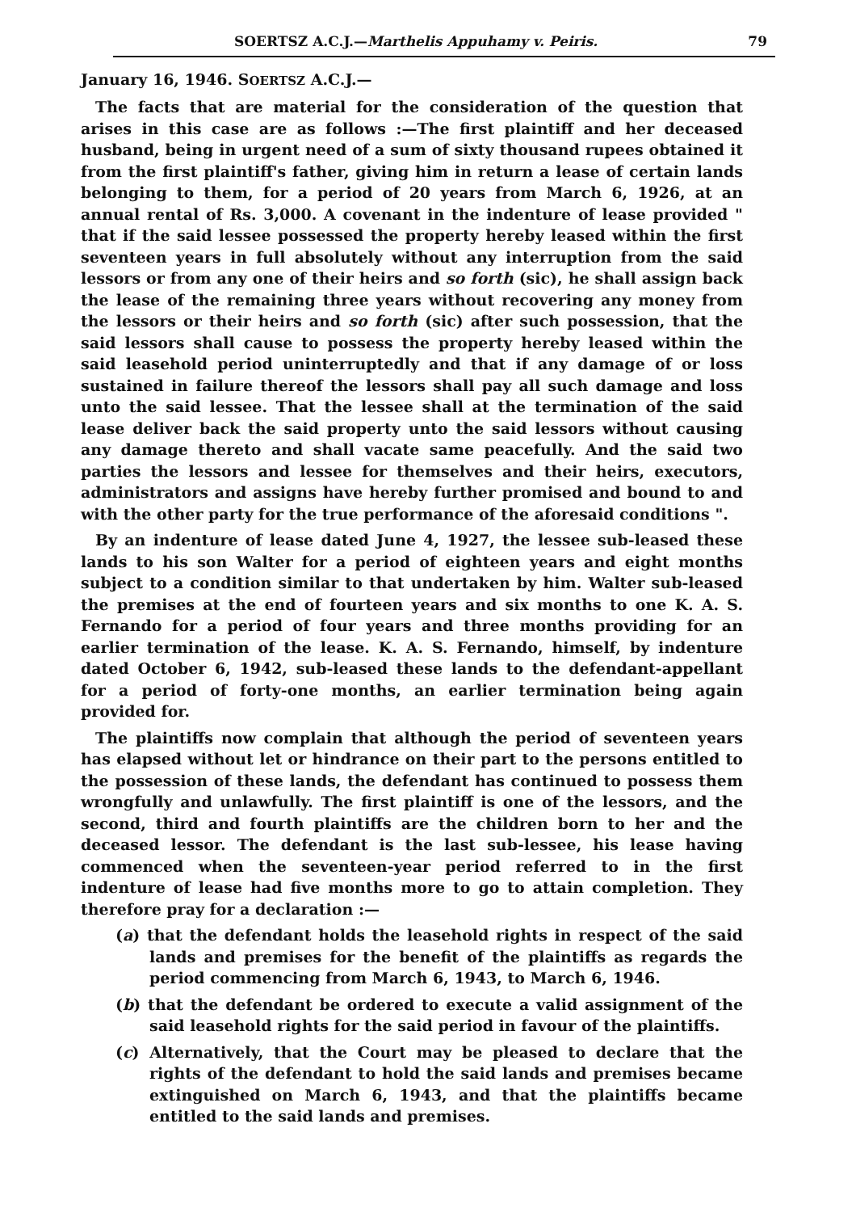SOERTSZ A.C.J.—Marthelis Appuhamy v. Peiris. 79
January 16, 1946. SOERTSZ A.C.J.—
The facts that are material for the consideration of the question that arises in this case are as follows :—The first plaintiff and her deceased husband, being in urgent need of a sum of sixty thousand rupees obtained it from the first plaintiff's father, giving him in return a lease of certain lands belonging to them, for a period of 20 years from March 6, 1926, at an annual rental of Rs. 3,000. A covenant in the indenture of lease provided " that if the said lessee possessed the property hereby leased within the first seventeen years in full absolutely without any interruption from the said lessors or from any one of their heirs and so forth (sic), he shall assign back the lease of the remaining three years without recovering any money from the lessors or their heirs and so forth (sic) after such possession, that the said lessors shall cause to possess the property hereby leased within the said leasehold period uninterruptedly and that if any damage of or loss sustained in failure thereof the lessors shall pay all such damage and loss unto the said lessee. That the lessee shall at the termination of the said lease deliver back the said property unto the said lessors without causing any damage thereto and shall vacate same peacefully. And the said two parties the lessors and lessee for themselves and their heirs, executors, administrators and assigns have hereby further promised and bound to and with the other party for the true performance of the aforesaid conditions ".
By an indenture of lease dated June 4, 1927, the lessee sub-leased these lands to his son Walter for a period of eighteen years and eight months subject to a condition similar to that undertaken by him. Walter sub-leased the premises at the end of fourteen years and six months to one K. A. S. Fernando for a period of four years and three months providing for an earlier termination of the lease. K. A. S. Fernando, himself, by indenture dated October 6, 1942, sub-leased these lands to the defendant-appellant for a period of forty-one months, an earlier termination being again provided for.
The plaintiffs now complain that although the period of seventeen years has elapsed without let or hindrance on their part to the persons entitled to the possession of these lands, the defendant has continued to possess them wrongfully and unlawfully. The first plaintiff is one of the lessors, and the second, third and fourth plaintiffs are the children born to her and the deceased lessor. The defendant is the last sub-lessee, his lease having commenced when the seventeen-year period referred to in the first indenture of lease had five months more to go to attain completion. They therefore pray for a declaration :—
(a) that the defendant holds the leasehold rights in respect of the said lands and premises for the benefit of the plaintiffs as regards the period commencing from March 6, 1943, to March 6, 1946.
(b) that the defendant be ordered to execute a valid assignment of the said leasehold rights for the said period in favour of the plaintiffs.
(c) Alternatively, that the Court may be pleased to declare that the rights of the defendant to hold the said lands and premises became extinguished on March 6, 1943, and that the plaintiffs became entitled to the said lands and premises.